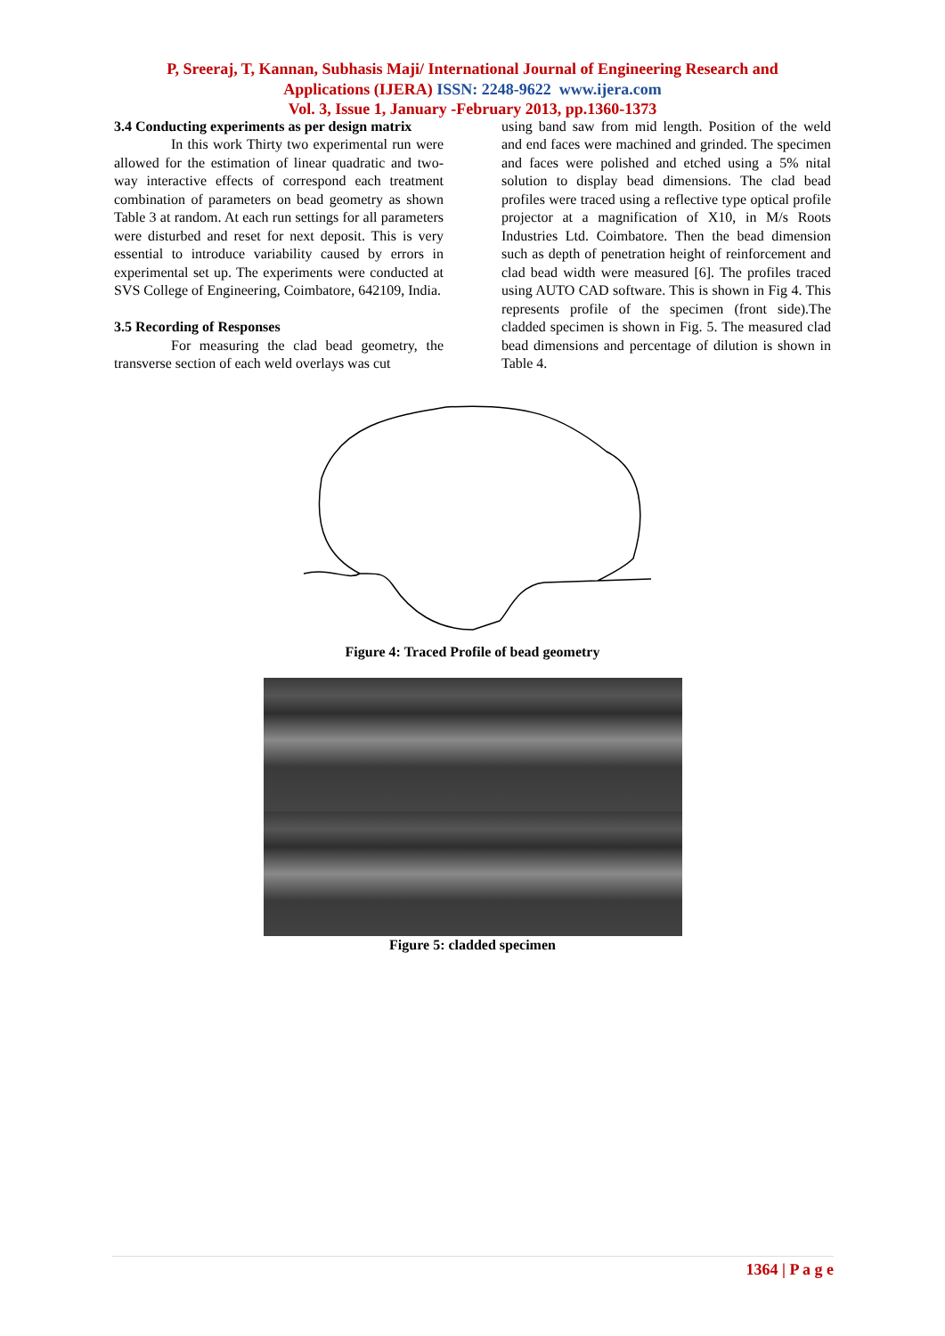P, Sreeraj, T, Kannan, Subhasis Maji/ International Journal of Engineering Research and
Applications (IJERA) ISSN: 2248-9622 www.ijera.com
Vol. 3, Issue 1, January -February 2013, pp.1360-1373
3.4 Conducting experiments as per design matrix
In this work Thirty two experimental run were allowed for the estimation of linear quadratic and two-way interactive effects of correspond each treatment combination of parameters on bead geometry as shown Table 3 at random. At each run settings for all parameters were disturbed and reset for next deposit. This is very essential to introduce variability caused by errors in experimental set up. The experiments were conducted at SVS College of Engineering, Coimbatore, 642109, India.
3.5 Recording of Responses
For measuring the clad bead geometry, the transverse section of each weld overlays was cut
using band saw from mid length. Position of the weld and end faces were machined and grinded. The specimen and faces were polished and etched using a 5% nital solution to display bead dimensions. The clad bead profiles were traced using a reflective type optical profile projector at a magnification of X10, in M/s Roots Industries Ltd. Coimbatore. Then the bead dimension such as depth of penetration height of reinforcement and clad bead width were measured [6]. The profiles traced using AUTO CAD software. This is shown in Fig 4. This represents profile of the specimen (front side).The cladded specimen is shown in Fig. 5. The measured clad bead dimensions and percentage of dilution is shown in Table 4.
Figure 4: Traced Profile of bead geometry
Figure 5: cladded specimen
1364 | P a g e